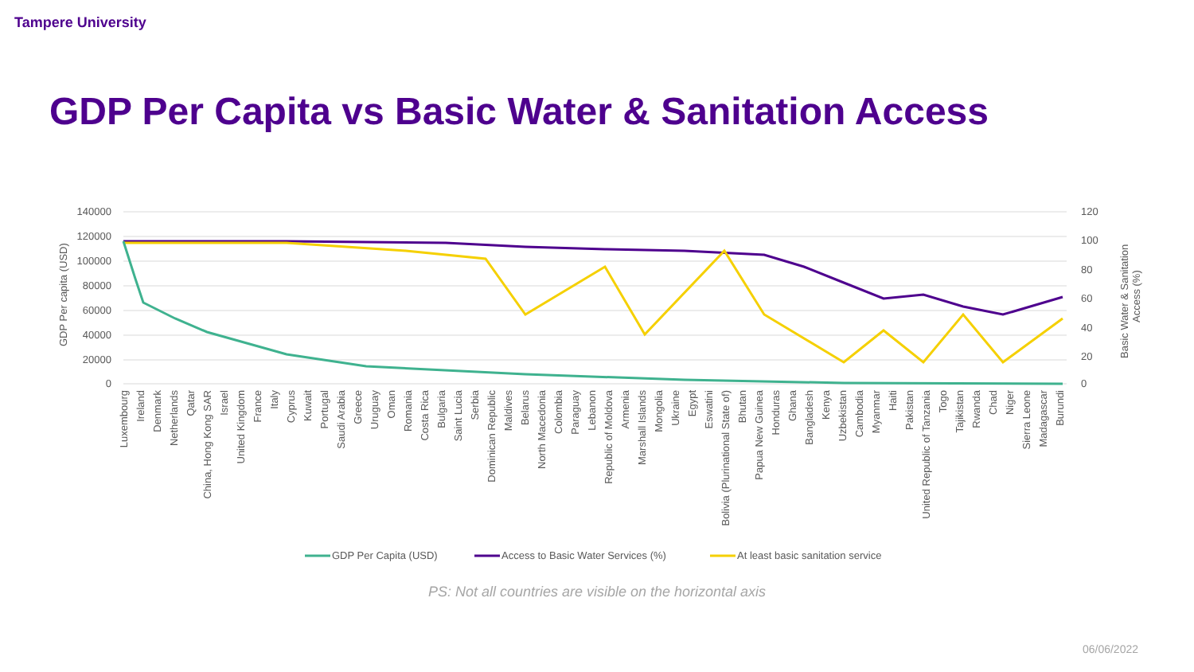Tampere University
GDP Per Capita vs Basic Water & Sanitation Access
140000
120000
100000
80000
60000
40000
20000
0
120
100
80
60
40
20
0
GDP Per capita (USD)
Basic Water & Sanitation
Access (%)
Luxembourg
Ireland
Denmark
Netherlands
Qatar
China, Hong Kong SAR
Israel
United Kingdom
France
Italy
Cyprus
Kuwait
Portugal
Saudi Arabia
Greece
Uruguay
Oman
Romania
Costa Rica
Bulgaria
Saint Lucia
Serbia
Dominican Republic
Maldives
Belarus
North Macedonia
Colombia
Paraguay
Lebanon
Republic of Moldova
Armenia
Marshall Islands
Mongolia
Ukraine
Egypt
Eswatini
Bolivia (Plurinational State of)
Bhutan
Papua New Guinea
Honduras
Ghana
Bangladesh
Kenya
Uzbekistan
Cambodia
Myanmar
Haiti
Pakistan
United Republic of Tanzania
Togo
Tajikistan
Rwanda
Chad
Niger
Sierra Leone
Madagascar
Burundi
GDP Per Capita (USD)
Access to Basic Water Services (%)
At least basic sanitation service
PS: Not all countries are visible on the horizontal axis
06/06/2022